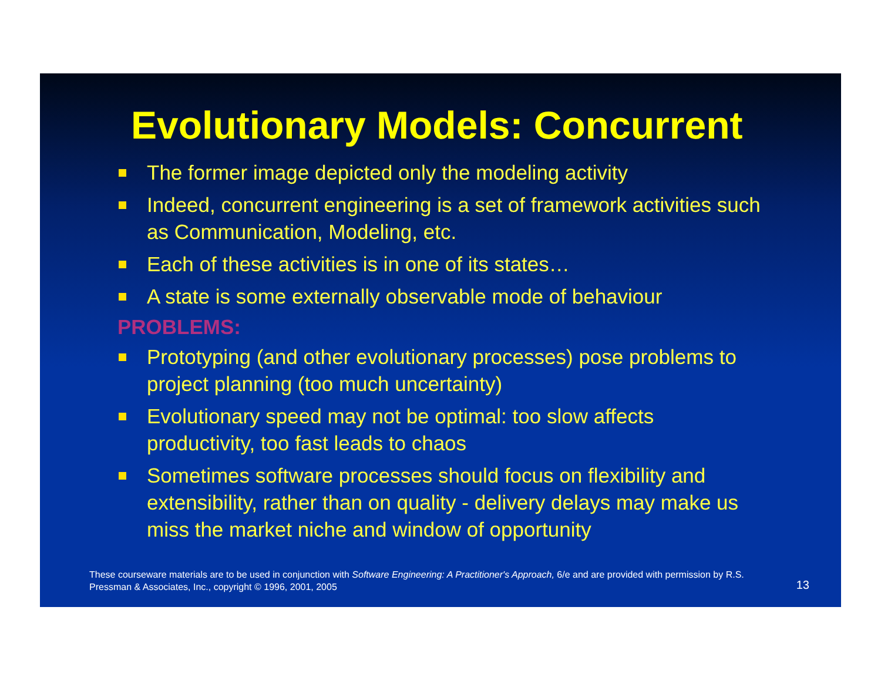Evolutionary Models: Concurrent
The former image depicted only the modeling activity
Indeed, concurrent engineering is a set of framework activities such as Communication, Modeling, etc.
Each of these activities is in one of its states…
A state is some externally observable mode of behaviour
PROBLEMS:
Prototyping (and other evolutionary processes) pose problems to project planning (too much uncertainty)
Evolutionary speed may not be optimal: too slow affects productivity, too fast leads to chaos
Sometimes software processes should focus on flexibility and extensibility, rather than on quality - delivery delays may make us miss the market niche and window of opportunity
These courseware materials are to be used in conjunction with Software Engineering: A Practitioner's Approach, 6/e and are provided with permission by R.S. Pressman & Associates, Inc., copyright © 1996, 2001, 2005
13